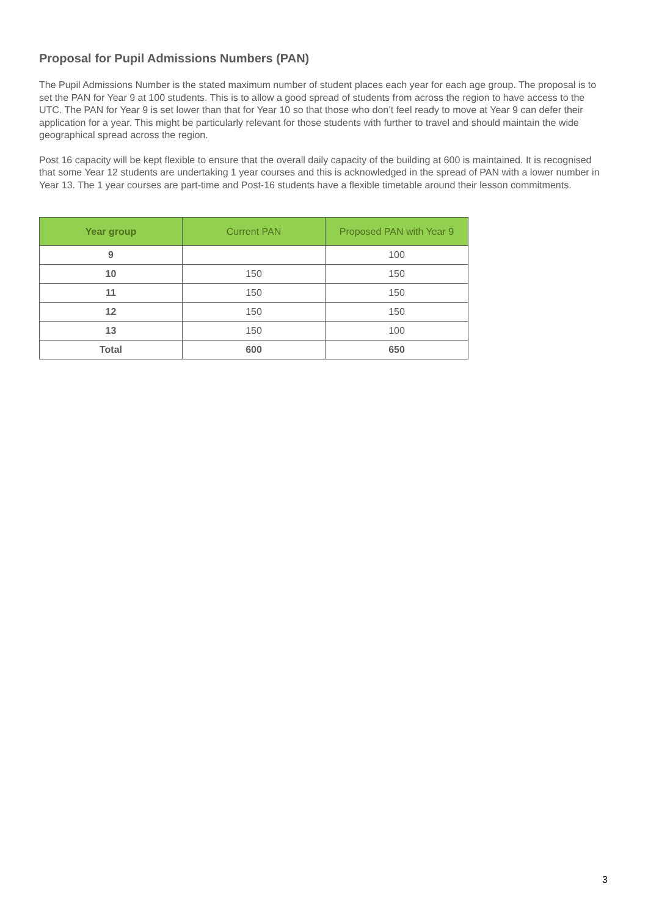Proposal for Pupil Admissions Numbers (PAN)
The Pupil Admissions Number is the stated maximum number of student places each year for each age group. The proposal is to set the PAN for Year 9 at 100 students. This is to allow a good spread of students from across the region to have access to the UTC. The PAN for Year 9 is set lower than that for Year 10 so that those who don’t feel ready to move at Year 9 can defer their application for a year. This might be particularly relevant for those students with further to travel and should maintain the wide geographical spread across the region.
Post 16 capacity will be kept flexible to ensure that the overall daily capacity of the building at 600 is maintained. It is recognised that some Year 12 students are undertaking 1 year courses and this is acknowledged in the spread of PAN with a lower number in Year 13. The 1 year courses are part-time and Post-16 students have a flexible timetable around their lesson commitments.
| Year group | Current PAN | Proposed PAN with Year 9 |
| --- | --- | --- |
| 9 | | 100 |
| 10 | 150 | 150 |
| 11 | 150 | 150 |
| 12 | 150 | 150 |
| 13 | 150 | 100 |
| Total | 600 | 650 |
3